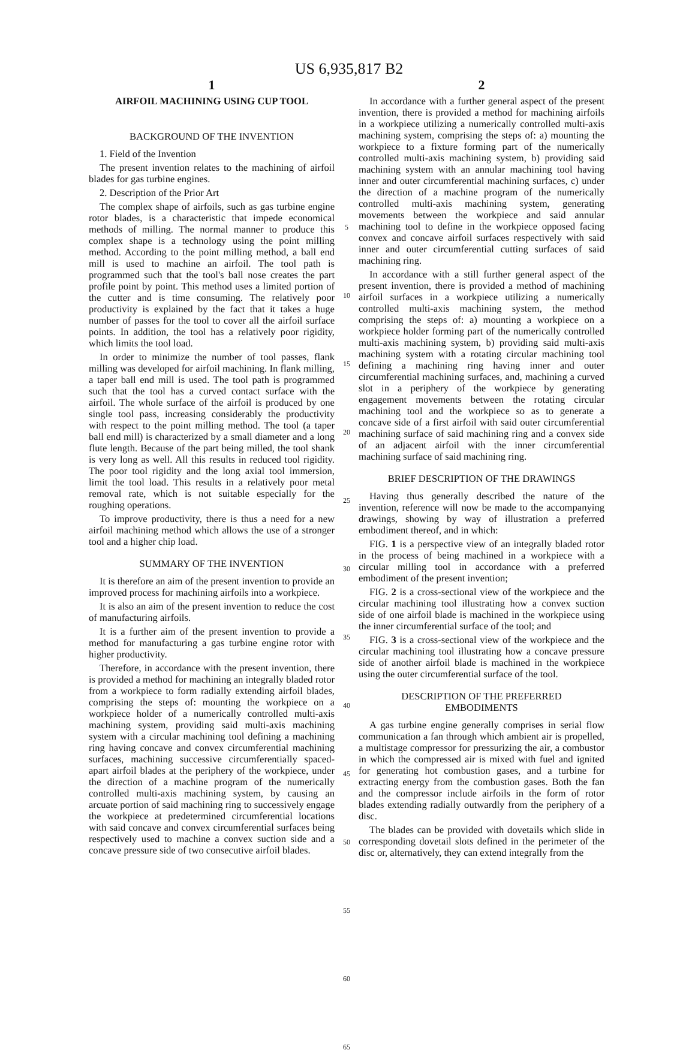US 6,935,817 B2
1
AIRFOIL MACHINING USING CUP TOOL
BACKGROUND OF THE INVENTION
1. Field of the Invention
The present invention relates to the machining of airfoil blades for gas turbine engines.
2. Description of the Prior Art
The complex shape of airfoils, such as gas turbine engine rotor blades, is a characteristic that impede economical methods of milling. The normal manner to produce this complex shape is a technology using the point milling method. According to the point milling method, a ball end mill is used to machine an airfoil. The tool path is programmed such that the tool's ball nose creates the part profile point by point. This method uses a limited portion of the cutter and is time consuming. The relatively poor productivity is explained by the fact that it takes a huge number of passes for the tool to cover all the airfoil surface points. In addition, the tool has a relatively poor rigidity, which limits the tool load.
In order to minimize the number of tool passes, flank milling was developed for airfoil machining. In flank milling, a taper ball end mill is used. The tool path is programmed such that the tool has a curved contact surface with the airfoil. The whole surface of the airfoil is produced by one single tool pass, increasing considerably the productivity with respect to the point milling method. The tool (a taper ball end mill) is characterized by a small diameter and a long flute length. Because of the part being milled, the tool shank is very long as well. All this results in reduced tool rigidity. The poor tool rigidity and the long axial tool immersion, limit the tool load. This results in a relatively poor metal removal rate, which is not suitable especially for the roughing operations.
To improve productivity, there is thus a need for a new airfoil machining method which allows the use of a stronger tool and a higher chip load.
SUMMARY OF THE INVENTION
It is therefore an aim of the present invention to provide an improved process for machining airfoils into a workpiece.
It is also an aim of the present invention to reduce the cost of manufacturing airfoils.
It is a further aim of the present invention to provide a method for manufacturing a gas turbine engine rotor with higher productivity.
Therefore, in accordance with the present invention, there is provided a method for machining an integrally bladed rotor from a workpiece to form radially extending airfoil blades, comprising the steps of: mounting the workpiece on a workpiece holder of a numerically controlled multi-axis machining system, providing said multi-axis machining system with a circular machining tool defining a machining ring having concave and convex circumferential machining surfaces, machining successive circumferentially spaced-apart airfoil blades at the periphery of the workpiece, under the direction of a machine program of the numerically controlled multi-axis machining system, by causing an arcuate portion of said machining ring to successively engage the workpiece at predetermined circumferential locations with said concave and convex circumferential surfaces being respectively used to machine a convex suction side and a concave pressure side of two consecutive airfoil blades.
5
10
15
20
25
30
35
40
45
50
55
60
65
2
In accordance with a further general aspect of the present invention, there is provided a method for machining airfoils in a workpiece utilizing a numerically controlled multi-axis machining system, comprising the steps of: a) mounting the workpiece to a fixture forming part of the numerically controlled multi-axis machining system, b) providing said machining system with an annular machining tool having inner and outer circumferential machining surfaces, c) under the direction of a machine program of the numerically controlled multi-axis machining system, generating movements between the workpiece and said annular machining tool to define in the workpiece opposed facing convex and concave airfoil surfaces respectively with said inner and outer circumferential cutting surfaces of said machining ring.
In accordance with a still further general aspect of the present invention, there is provided a method of machining airfoil surfaces in a workpiece utilizing a numerically controlled multi-axis machining system, the method comprising the steps of: a) mounting a workpiece on a workpiece holder forming part of the numerically controlled multi-axis machining system, b) providing said multi-axis machining system with a rotating circular machining tool defining a machining ring having inner and outer circumferential machining surfaces, and, machining a curved slot in a periphery of the workpiece by generating engagement movements between the rotating circular machining tool and the workpiece so as to generate a concave side of a first airfoil with said outer circumferential machining surface of said machining ring and a convex side of an adjacent airfoil with the inner circumferential machining surface of said machining ring.
BRIEF DESCRIPTION OF THE DRAWINGS
Having thus generally described the nature of the invention, reference will now be made to the accompanying drawings, showing by way of illustration a preferred embodiment thereof, and in which:
FIG. 1 is a perspective view of an integrally bladed rotor in the process of being machined in a workpiece with a circular milling tool in accordance with a preferred embodiment of the present invention;
FIG. 2 is a cross-sectional view of the workpiece and the circular machining tool illustrating how a convex suction side of one airfoil blade is machined in the workpiece using the inner circumferential surface of the tool; and
FIG. 3 is a cross-sectional view of the workpiece and the circular machining tool illustrating how a concave pressure side of another airfoil blade is machined in the workpiece using the outer circumferential surface of the tool.
DESCRIPTION OF THE PREFERRED
EMBODIMENTS
A gas turbine engine generally comprises in serial flow communication a fan through which ambient air is propelled, a multistage compressor for pressurizing the air, a combustor in which the compressed air is mixed with fuel and ignited for generating hot combustion gases, and a turbine for extracting energy from the combustion gases. Both the fan and the compressor include airfoils in the form of rotor blades extending radially outwardly from the periphery of a disc.
The blades can be provided with dovetails which slide in corresponding dovetail slots defined in the perimeter of the disc or, alternatively, they can extend integrally from the